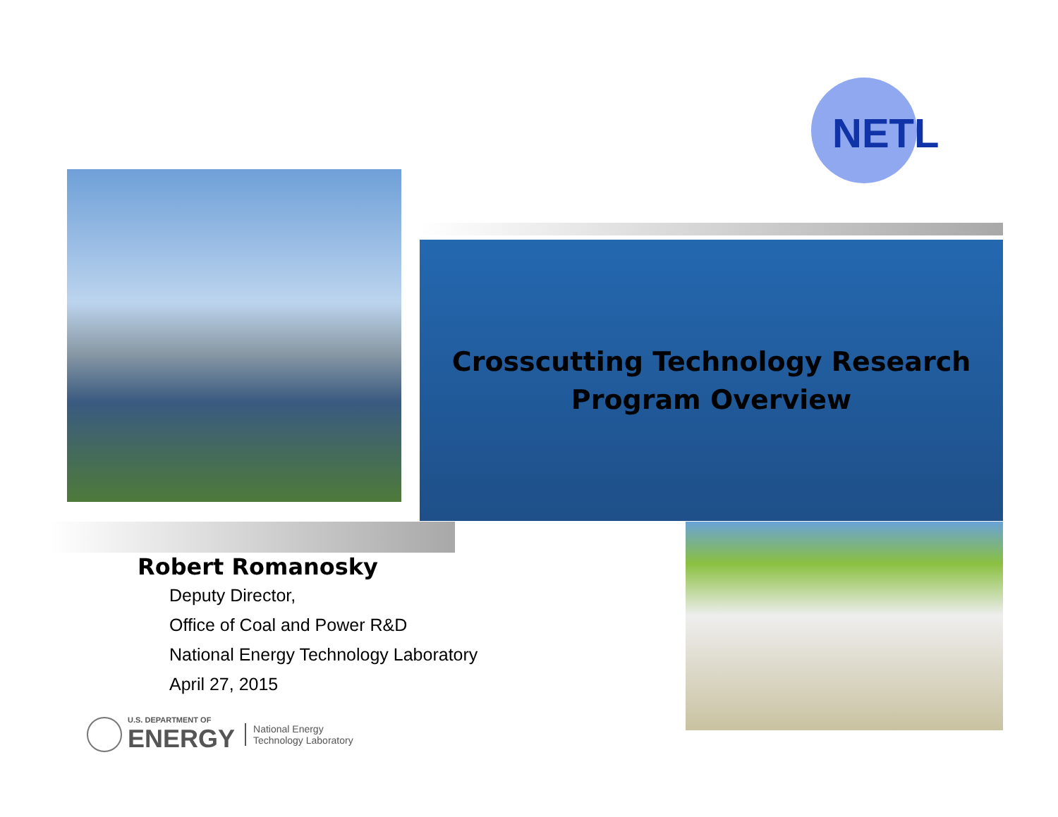NETL
Crosscutting Technology Research
Program Overview
Robert Romanosky
Deputy Director,
Office of Coal and Power R&D
National Energy Technology Laboratory
April 27, 2015
U.S. DEPARTMENT OF
ENERGY
National Energy
Technology Laboratory